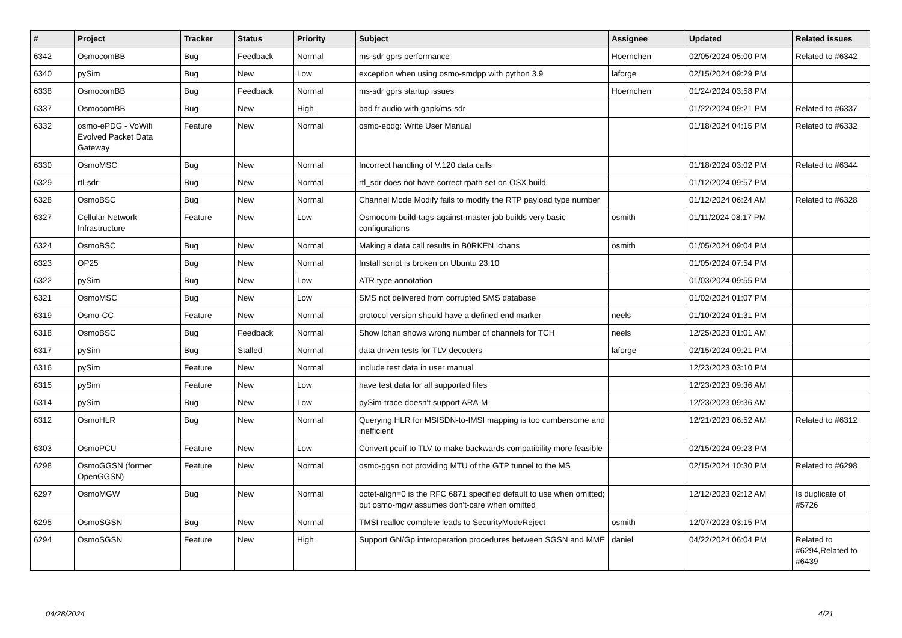| # | Project | Tracker | Status | Priority | Subject | Assignee | Updated | Related issues |
| --- | --- | --- | --- | --- | --- | --- | --- | --- |
| 6342 | OsmocomBB | Bug | Feedback | Normal | ms-sdr gprs performance | Hoernchen | 02/05/2024 05:00 PM | Related to #6342 |
| 6340 | pySim | Bug | New | Low | exception when using osmo-smdpp with python 3.9 | laforge | 02/15/2024 09:29 PM | |
| 6338 | OsmocomBB | Bug | Feedback | Normal | ms-sdr gprs startup issues | Hoernchen | 01/24/2024 03:58 PM | |
| 6337 | OsmocomBB | Bug | New | High | bad fr audio with gapk/ms-sdr | | 01/22/2024 09:21 PM | Related to #6337 |
| 6332 | osmo-ePDG - VoWifi Evolved Packet Data Gateway | Feature | New | Normal | osmo-epdg: Write User Manual | | 01/18/2024 04:15 PM | Related to #6332 |
| 6330 | OsmoMSC | Bug | New | Normal | Incorrect handling of V.120 data calls | | 01/18/2024 03:02 PM | Related to #6344 |
| 6329 | rtl-sdr | Bug | New | Normal | rtl_sdr does not have correct rpath set on OSX build | | 01/12/2024 09:57 PM | |
| 6328 | OsmoBSC | Bug | New | Normal | Channel Mode Modify fails to modify the RTP payload type number | | 01/12/2024 06:24 AM | Related to #6328 |
| 6327 | Cellular Network Infrastructure | Feature | New | Low | Osmocom-build-tags-against-master job builds very basic configurations | osmith | 01/11/2024 08:17 PM | |
| 6324 | OsmoBSC | Bug | New | Normal | Making a data call results in B0RKEN lchans | osmith | 01/05/2024 09:04 PM | |
| 6323 | OP25 | Bug | New | Normal | Install script is broken on Ubuntu 23.10 | | 01/05/2024 07:54 PM | |
| 6322 | pySim | Bug | New | Low | ATR type annotation | | 01/03/2024 09:55 PM | |
| 6321 | OsmoMSC | Bug | New | Low | SMS not delivered from corrupted SMS database | | 01/02/2024 01:07 PM | |
| 6319 | Osmo-CC | Feature | New | Normal | protocol version should have a defined end marker | neels | 01/10/2024 01:31 PM | |
| 6318 | OsmoBSC | Bug | Feedback | Normal | Show lchan shows wrong number of channels for TCH | neels | 12/25/2023 01:01 AM | |
| 6317 | pySim | Bug | Stalled | Normal | data driven tests for TLV decoders | laforge | 02/15/2024 09:21 PM | |
| 6316 | pySim | Feature | New | Normal | include test data in user manual | | 12/23/2023 03:10 PM | |
| 6315 | pySim | Feature | New | Low | have test data for all supported files | | 12/23/2023 09:36 AM | |
| 6314 | pySim | Bug | New | Low | pySim-trace doesn't support ARA-M | | 12/23/2023 09:36 AM | |
| 6312 | OsmoHLR | Bug | New | Normal | Querying HLR for MSISDN-to-IMSI mapping is too cumbersome and inefficient | | 12/21/2023 06:52 AM | Related to #6312 |
| 6303 | OsmoPCU | Feature | New | Low | Convert pcuif to TLV to make backwards compatibility more feasible | | 02/15/2024 09:23 PM | |
| 6298 | OsmoGGSN (former OpenGGSN) | Feature | New | Normal | osmo-ggsn not providing MTU of the GTP tunnel to the MS | | 02/15/2024 10:30 PM | Related to #6298 |
| 6297 | OsmoMGW | Bug | New | Normal | octet-align=0 is the RFC 6871 specified default to use when omitted; but osmo-mgw assumes don't-care when omitted | | 12/12/2023 02:12 AM | Is duplicate of #5726 |
| 6295 | OsmoSGSN | Bug | New | Normal | TMSI realloc complete leads to SecurityModeReject | osmith | 12/07/2023 03:15 PM | |
| 6294 | OsmoSGSN | Feature | New | High | Support GN/Gp interoperation procedures between SGSN and MME | daniel | 04/22/2024 06:04 PM | Related to #6294,Related to #6439 |
04/28/2024 4/21